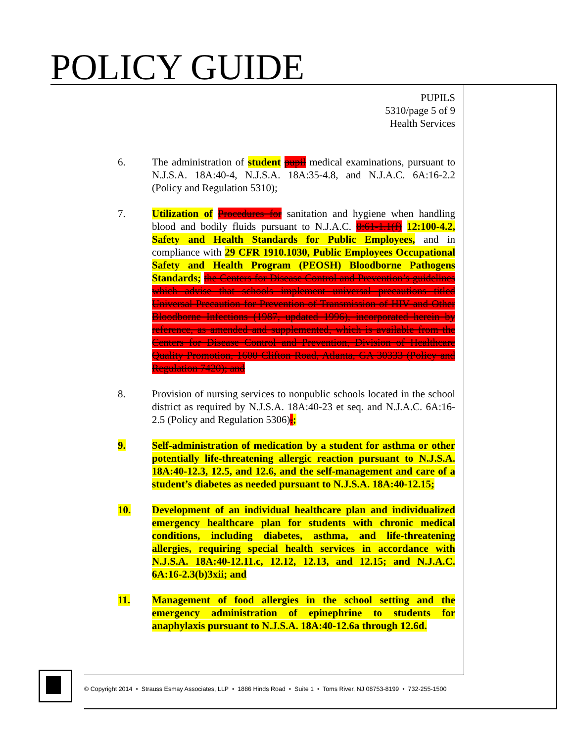POLICY GUIDE
PUPILS
5310/page 5 of 9
Health Services
6. The administration of student pupil medical examinations, pursuant to N.J.S.A. 18A:40-4, N.J.S.A. 18A:35-4.8, and N.J.A.C. 6A:16-2.2 (Policy and Regulation 5310);
7. Utilization of Procedures for sanitation and hygiene when handling blood and bodily fluids pursuant to N.J.A.C. 8:61-1.1(f) 12:100-4.2, Safety and Health Standards for Public Employees, and in compliance with 29 CFR 1910.1030, Public Employees Occupational Safety and Health Program (PEOSH) Bloodborne Pathogens Standards; the Centers for Disease Control and Prevention’s guidelines which advise that schools implement universal precautions titled Universal Precaution for Prevention of Transmission of HIV and Other Bloodborne Infections (1987, updated 1996), incorporated herein by reference, as amended and supplemented, which is available from the Centers for Disease Control and Prevention, Division of Healthcare Quality Promotion, 1600 Clifton Road, Atlanta, GA 30333 (Policy and Regulation 7420); and
8. Provision of nursing services to nonpublic schools located in the school district as required by N.J.S.A. 18A:40-23 et seq. and N.J.A.C. 6A:16-2.5 (Policy and Regulation 5306).;
9. Self-administration of medication by a student for asthma or other potentially life-threatening allergic reaction pursuant to N.J.S.A. 18A:40-12.3, 12.5, and 12.6, and the self-management and care of a student’s diabetes as needed pursuant to N.J.S.A. 18A:40-12.15;
10. Development of an individual healthcare plan and individualized emergency healthcare plan for students with chronic medical conditions, including diabetes, asthma, and life-threatening allergies, requiring special health services in accordance with N.J.S.A. 18A:40-12.11.c, 12.12, 12.13, and 12.15; and N.J.A.C. 6A:16-2.3(b)3xii; and
11. Management of food allergies in the school setting and the emergency administration of epinephrine to students for anaphylaxis pursuant to N.J.S.A. 18A:40-12.6a through 12.6d.
© Copyright 2014 • Strauss Esmay Associates, LLP • 1886 Hinds Road • Suite 1 • Toms River, NJ 08753-8199 • 732-255-1500